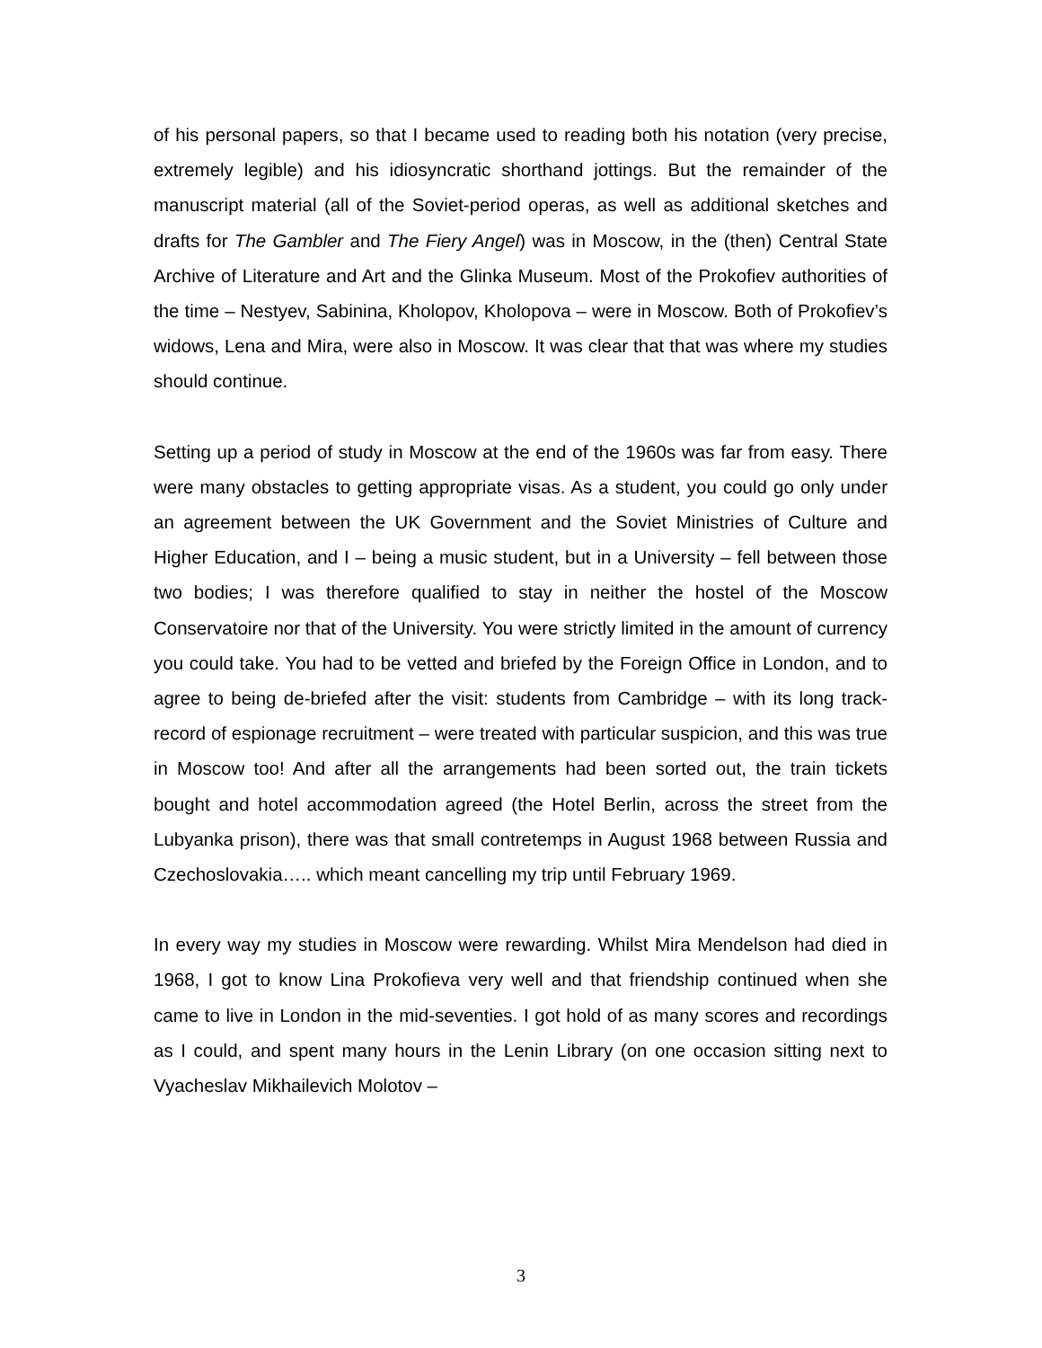of his personal papers, so that I became used to reading both his notation (very precise, extremely legible) and his idiosyncratic shorthand jottings. But the remainder of the manuscript material (all of the Soviet-period operas, as well as additional sketches and drafts for The Gambler and The Fiery Angel) was in Moscow, in the (then) Central State Archive of Literature and Art and the Glinka Museum. Most of the Prokofiev authorities of the time – Nestyev, Sabinina, Kholopov, Kholopova – were in Moscow. Both of Prokofiev’s widows, Lena and Mira, were also in Moscow. It was clear that that was where my studies should continue.
Setting up a period of study in Moscow at the end of the 1960s was far from easy. There were many obstacles to getting appropriate visas. As a student, you could go only under an agreement between the UK Government and the Soviet Ministries of Culture and Higher Education, and I – being a music student, but in a University – fell between those two bodies; I was therefore qualified to stay in neither the hostel of the Moscow Conservatoire nor that of the University. You were strictly limited in the amount of currency you could take. You had to be vetted and briefed by the Foreign Office in London, and to agree to being de-briefed after the visit: students from Cambridge – with its long track-record of espionage recruitment – were treated with particular suspicion, and this was true in Moscow too! And after all the arrangements had been sorted out, the train tickets bought and hotel accommodation agreed (the Hotel Berlin, across the street from the Lubyanka prison), there was that small contretemps in August 1968 between Russia and Czechoslovakia….. which meant cancelling my trip until February 1969.
In every way my studies in Moscow were rewarding. Whilst Mira Mendelson had died in 1968, I got to know Lina Prokofieva very well and that friendship continued when she came to live in London in the mid-seventies. I got hold of as many scores and recordings as I could, and spent many hours in the Lenin Library (on one occasion sitting next to Vyacheslav Mikhailevich Molotov –
3